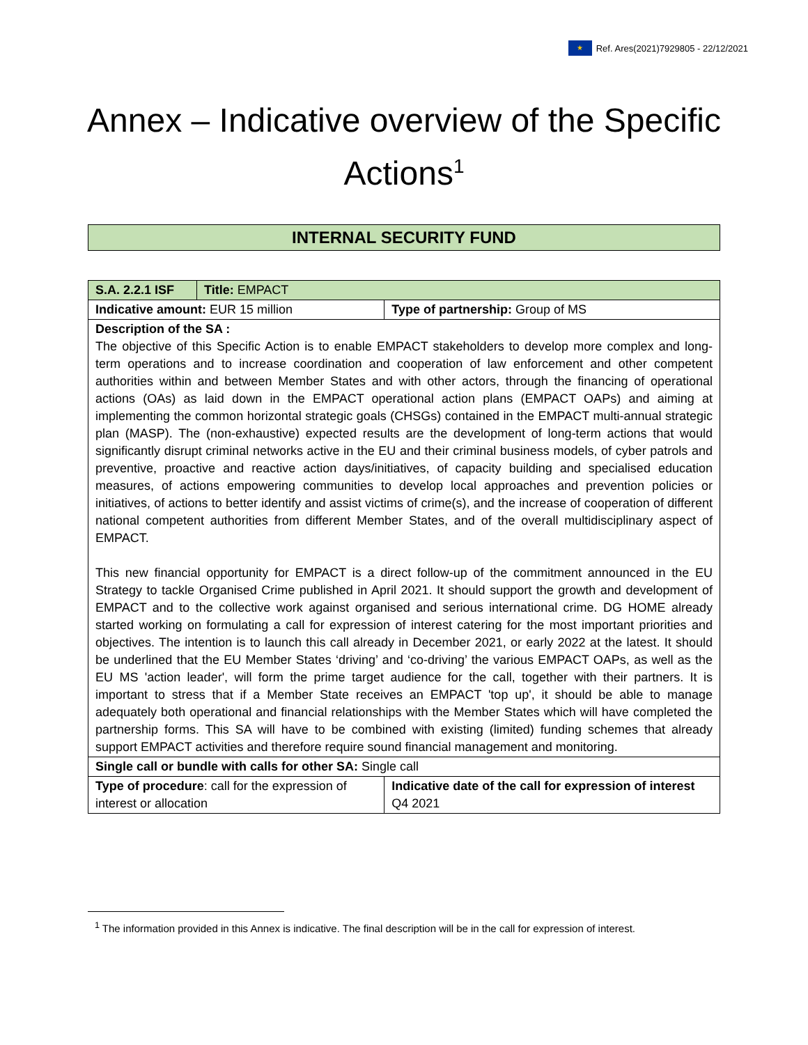★ Ref. Ares(2021)7929805 - 22/12/2021
Annex – Indicative overview of the Specific Actions<sup>1</sup>
INTERNAL SECURITY FUND
| S.A. 2.2.1 ISF | Title: EMPACT | |
| Indicative amount: EUR 15 million | | Type of partnership: Group of MS |
| Description of the SA : The objective of this Specific Action is to enable EMPACT stakeholders to develop more complex and long-term operations and to increase coordination and cooperation of law enforcement and other competent authorities within and between Member States and with other actors, through the financing of operational actions (OAs) as laid down in the EMPACT operational action plans (EMPACT OAPs) and aiming at implementing the common horizontal strategic goals (CHSGs) contained in the EMPACT multi-annual strategic plan (MASP). The (non-exhaustive) expected results are the development of long-term actions that would significantly disrupt criminal networks active in the EU and their criminal business models, of cyber patrols and preventive, proactive and reactive action days/initiatives, of capacity building and specialised education measures, of actions empowering communities to develop local approaches and prevention policies or initiatives, of actions to better identify and assist victims of crime(s), and the increase of cooperation of different national competent authorities from different Member States, and of the overall multidisciplinary aspect of EMPACT. This new financial opportunity for EMPACT is a direct follow-up of the commitment announced in the EU Strategy to tackle Organised Crime published in April 2021. It should support the growth and development of EMPACT and to the collective work against organised and serious international crime. DG HOME already started working on formulating a call for expression of interest catering for the most important priorities and objectives. The intention is to launch this call already in December 2021, or early 2022 at the latest. It should be underlined that the EU Member States ‘driving’ and ‘co-driving’ the various EMPACT OAPs, as well as the EU MS 'action leader', will form the prime target audience for the call, together with their partners. It is important to stress that if a Member State receives an EMPACT 'top up', it should be able to manage adequately both operational and financial relationships with the Member States which will have completed the partnership forms. This SA will have to be combined with existing (limited) funding schemes that already support EMPACT activities and therefore require sound financial management and monitoring. | | |
| Single call or bundle with calls for other SA: Single call | | |
| Type of procedure : call for the expression of interest or allocation | | Indicative date of the call for expression of interest Q4 2021 |
<sup>1</sup> The information provided in this Annex is indicative. The final description will be in the call for expression of interest.